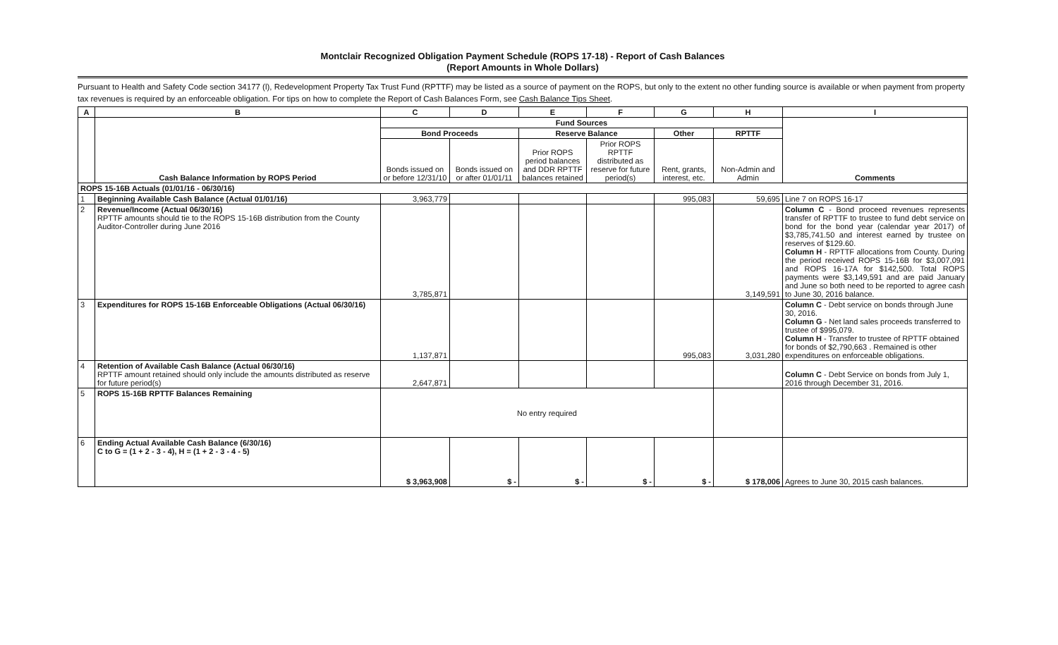Montclair Recognized Obligation Payment Schedule (ROPS 17-18) - Report of Cash Balances
(Report Amounts in Whole Dollars)
Pursuant to Health and Safety Code section 34177 (l), Redevelopment Property Tax Trust Fund (RPTTF) may be listed as a source of payment on the ROPS, but only to the extent no other funding source is available or when payment from property tax revenues is required by an enforceable obligation. For tips on how to complete the Report of Cash Balances Form, see Cash Balance Tips Sheet.
| A | B | C | D | E | F | G | H | I |
| --- | --- | --- | --- | --- | --- | --- | --- | --- |
| | Cash Balance Information by ROPS Period | Fund Sources | | | | | | Comments |
| | | Bond Proceeds | | Reserve Balance | | Other | RPTTF | |
| | | Bonds issued on or before 12/31/10 | Bonds issued on or after 01/01/11 | Prior ROPS period balances and DDR RPTTF balances retained | Prior ROPS RPTTF distributed as reserve for future period(s) | Rent, grants, interest, etc. | Non-Admin and Admin | |
| ROPS 15-16B Actuals (01/01/16 - 06/30/16) | | | | | | | | |
| 1 | Beginning Available Cash Balance (Actual 01/01/16) | 3,963,779 | | | | 995,083 | 59,695 | Line 7 on ROPS 16-17 |
| 2 | Revenue/Income (Actual 06/30/16) RPTTF amounts should tie to the ROPS 15-16B distribution from the County Auditor-Controller during June 2016 | 3,785,871 | | | | | 3,149,591 | Column C - Bond proceed revenues represents transfer of RPTTF to trustee to fund debt service on bond for the bond year (calendar year 2017) of $3,785,741.50 and interest earned by trustee on reserves of $129.60. Column H - RPTTF allocations from County. During the period received ROPS 15-16B for $3,007,091 and ROPS 16-17A for $142,500. Total ROPS payments were $3,149,591 and are paid January and June so both need to be reported to agree cash to June 30, 2016 balance. |
| 3 | Expenditures for ROPS 15-16B Enforceable Obligations (Actual 06/30/16) | 1,137,871 | | | | 995,083 | 3,031,280 | Column C - Debt service on bonds through June 30, 2016. Column G - Net land sales proceeds transferred to trustee of $995,079. Column H - Transfer to trustee of RPTTF obtained for bonds of $2,790,663 . Remained is other expenditures on enforceable obligations. |
| 4 | Retention of Available Cash Balance (Actual 06/30/16) RPTTF amount retained should only include the amounts distributed as reserve for future period(s) | 2,647,871 | | | | | | Column C - Debt Service on bonds from July 1, 2016 through December 31, 2016. |
| 5 | ROPS 15-16B RPTTF Balances Remaining | No entry required | | | | | | |
| 6 | Ending Actual Available Cash Balance (6/30/16) C to G = (1 + 2 - 3 - 4), H = (1 + 2 - 3 - 4 - 5) | $ 3,963,908 | $ - | $ - | $ - | $ - | $ 178,006 | Agrees to June 30, 2015 cash balances. |